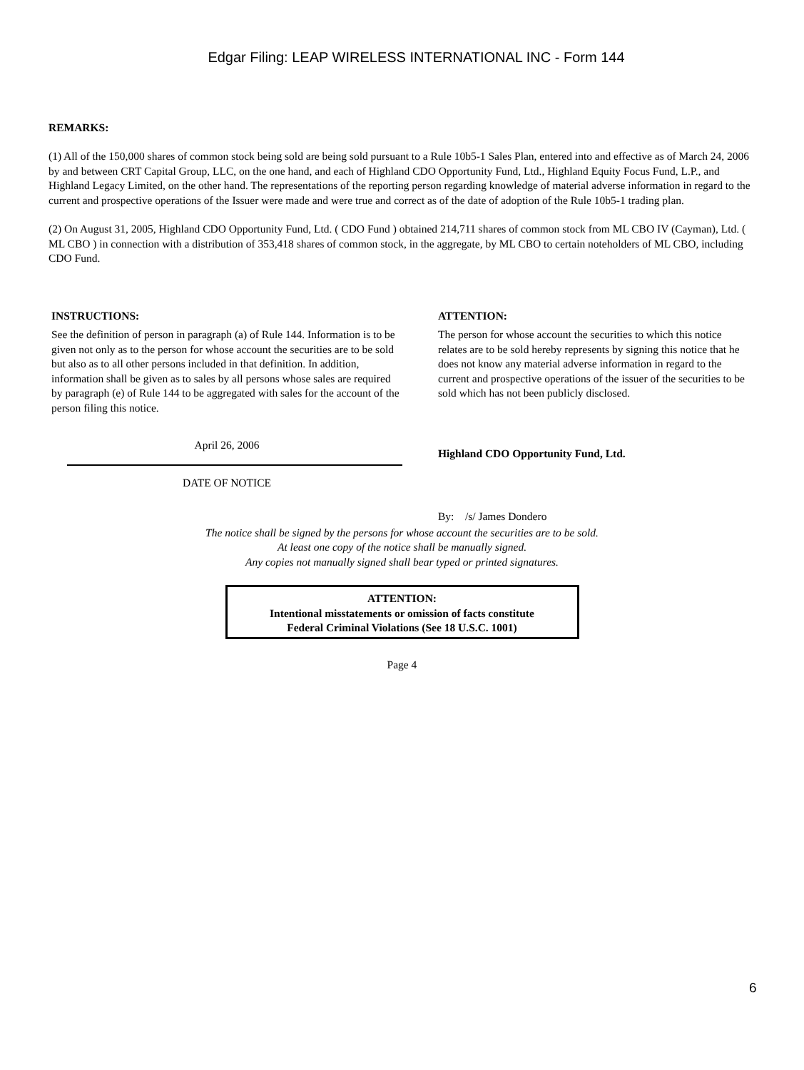Edgar Filing: LEAP WIRELESS INTERNATIONAL INC - Form 144
REMARKS:
(1) All of the 150,000 shares of common stock being sold are being sold pursuant to a Rule 10b5-1 Sales Plan, entered into and effective as of March 24, 2006 by and between CRT Capital Group, LLC, on the one hand, and each of Highland CDO Opportunity Fund, Ltd., Highland Equity Focus Fund, L.P., and Highland Legacy Limited, on the other hand. The representations of the reporting person regarding knowledge of material adverse information in regard to the current and prospective operations of the Issuer were made and were true and correct as of the date of adoption of the Rule 10b5-1 trading plan.
(2) On August 31, 2005, Highland CDO Opportunity Fund, Ltd. ( CDO Fund ) obtained 214,711 shares of common stock from ML CBO IV (Cayman), Ltd. ( ML CBO ) in connection with a distribution of 353,418 shares of common stock, in the aggregate, by ML CBO to certain noteholders of ML CBO, including CDO Fund.
INSTRUCTIONS:
See the definition of person in paragraph (a) of Rule 144. Information is to be given not only as to the person for whose account the securities are to be sold but also as to all other persons included in that definition. In addition, information shall be given as to sales by all persons whose sales are required by paragraph (e) of Rule 144 to be aggregated with sales for the account of the person filing this notice.
April 26, 2006
DATE OF NOTICE
ATTENTION:
The person for whose account the securities to which this notice relates are to be sold hereby represents by signing this notice that he does not know any material adverse information in regard to the current and prospective operations of the issuer of the securities to be sold which has not been publicly disclosed.
Highland CDO Opportunity Fund, Ltd.
By: /s/ James Dondero
The notice shall be signed by the persons for whose account the securities are to be sold.
At least one copy of the notice shall be manually signed.
Any copies not manually signed shall bear typed or printed signatures.
ATTENTION:
Intentional misstatements or omission of facts constitute
Federal Criminal Violations (See 18 U.S.C. 1001)
Page 4
6